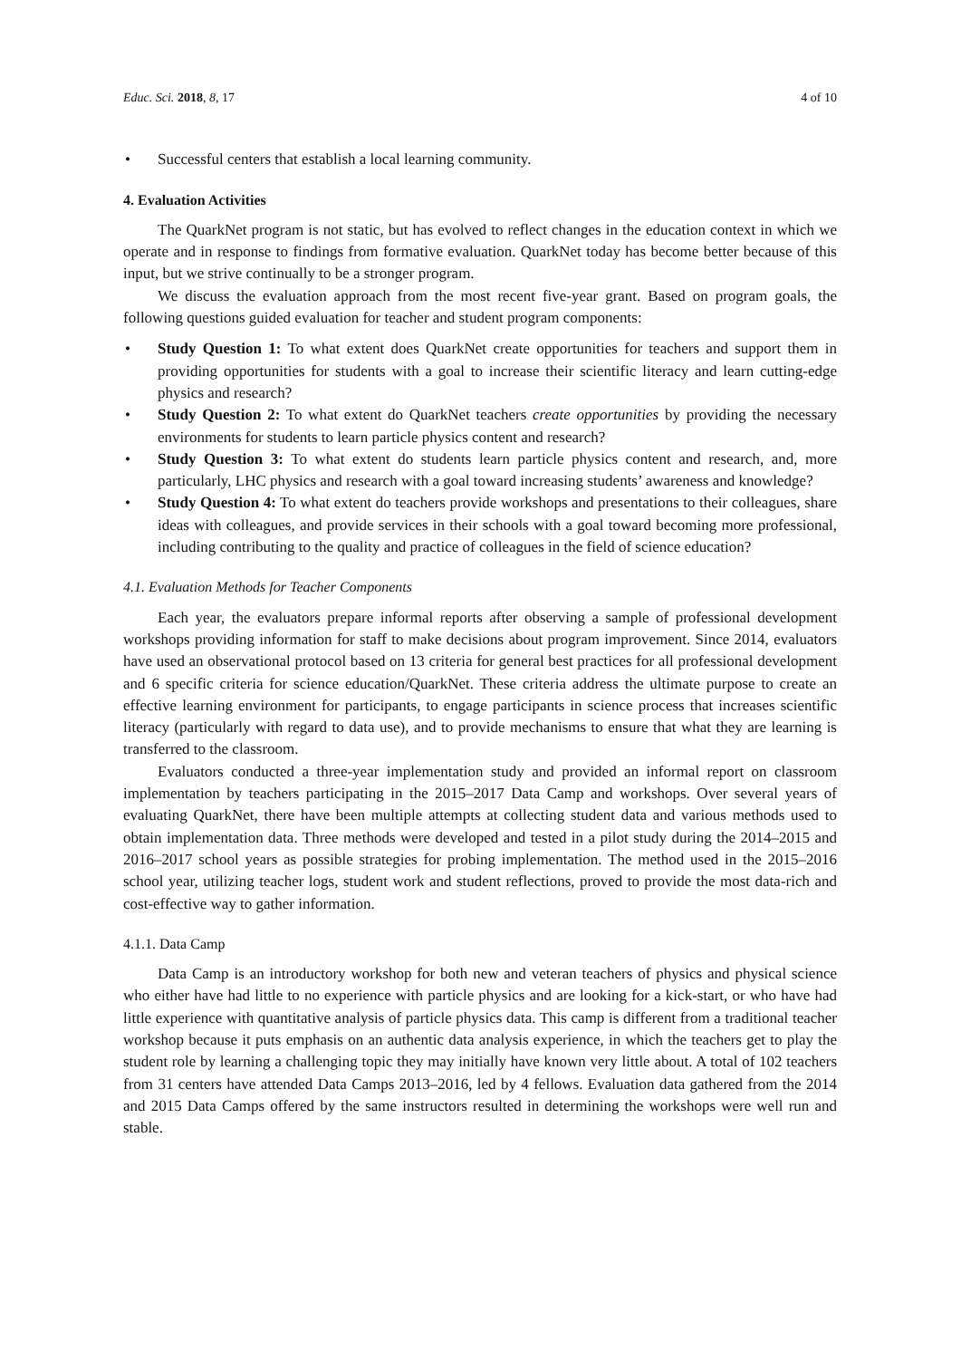Educ. Sci. 2018, 8, 17 4 of 10
• Successful centers that establish a local learning community.
4. Evaluation Activities
The QuarkNet program is not static, but has evolved to reflect changes in the education context in which we operate and in response to findings from formative evaluation. QuarkNet today has become better because of this input, but we strive continually to be a stronger program.
We discuss the evaluation approach from the most recent five-year grant. Based on program goals, the following questions guided evaluation for teacher and student program components:
• Study Question 1: To what extent does QuarkNet create opportunities for teachers and support them in providing opportunities for students with a goal to increase their scientific literacy and learn cutting-edge physics and research?
• Study Question 2: To what extent do QuarkNet teachers create opportunities by providing the necessary environments for students to learn particle physics content and research?
• Study Question 3: To what extent do students learn particle physics content and research, and, more particularly, LHC physics and research with a goal toward increasing students’ awareness and knowledge?
• Study Question 4: To what extent do teachers provide workshops and presentations to their colleagues, share ideas with colleagues, and provide services in their schools with a goal toward becoming more professional, including contributing to the quality and practice of colleagues in the field of science education?
4.1. Evaluation Methods for Teacher Components
Each year, the evaluators prepare informal reports after observing a sample of professional development workshops providing information for staff to make decisions about program improvement. Since 2014, evaluators have used an observational protocol based on 13 criteria for general best practices for all professional development and 6 specific criteria for science education/QuarkNet. These criteria address the ultimate purpose to create an effective learning environment for participants, to engage participants in science process that increases scientific literacy (particularly with regard to data use), and to provide mechanisms to ensure that what they are learning is transferred to the classroom.
Evaluators conducted a three-year implementation study and provided an informal report on classroom implementation by teachers participating in the 2015–2017 Data Camp and workshops. Over several years of evaluating QuarkNet, there have been multiple attempts at collecting student data and various methods used to obtain implementation data. Three methods were developed and tested in a pilot study during the 2014–2015 and 2016–2017 school years as possible strategies for probing implementation. The method used in the 2015–2016 school year, utilizing teacher logs, student work and student reflections, proved to provide the most data-rich and cost-effective way to gather information.
4.1.1. Data Camp
Data Camp is an introductory workshop for both new and veteran teachers of physics and physical science who either have had little to no experience with particle physics and are looking for a kick-start, or who have had little experience with quantitative analysis of particle physics data. This camp is different from a traditional teacher workshop because it puts emphasis on an authentic data analysis experience, in which the teachers get to play the student role by learning a challenging topic they may initially have known very little about. A total of 102 teachers from 31 centers have attended Data Camps 2013–2016, led by 4 fellows. Evaluation data gathered from the 2014 and 2015 Data Camps offered by the same instructors resulted in determining the workshops were well run and stable.